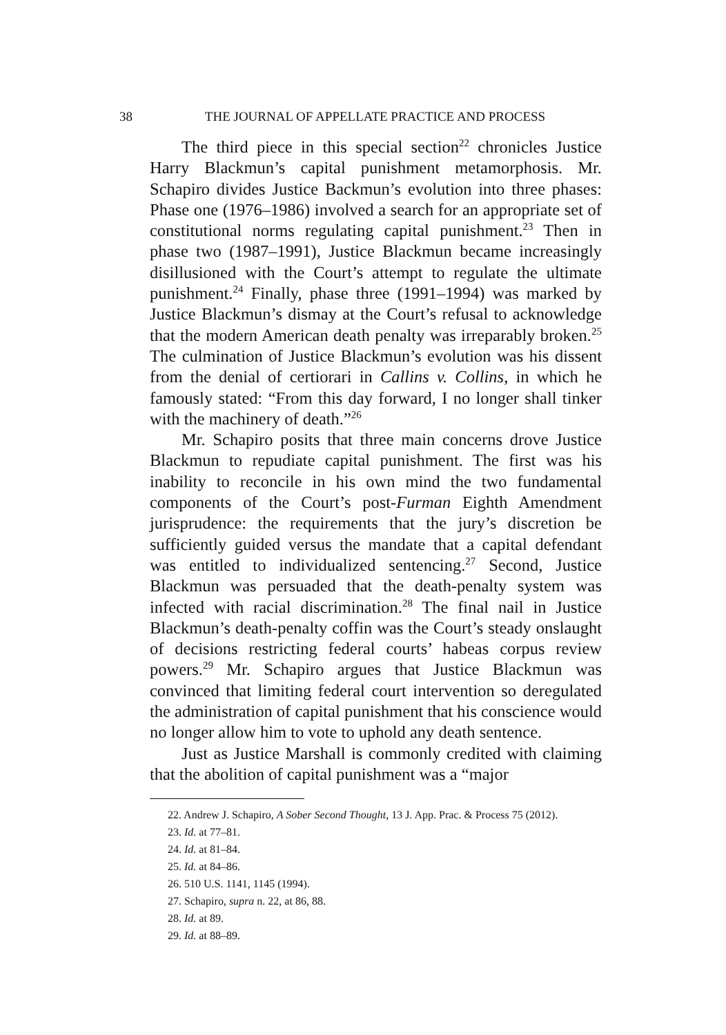38 THE JOURNAL OF APPELLATE PRACTICE AND PROCESS
The third piece in this special section<sup>22</sup> chronicles Justice Harry Blackmun’s capital punishment metamorphosis. Mr. Schapiro divides Justice Backmun’s evolution into three phases: Phase one (1976–1986) involved a search for an appropriate set of constitutional norms regulating capital punishment.<sup>23</sup> Then in phase two (1987–1991), Justice Blackmun became increasingly disillusioned with the Court’s attempt to regulate the ultimate punishment.<sup>24</sup> Finally, phase three (1991–1994) was marked by Justice Blackmun’s dismay at the Court’s refusal to acknowledge that the modern American death penalty was irreparably broken.<sup>25</sup> The culmination of Justice Blackmun’s evolution was his dissent from the denial of certiorari in Callins v. Collins, in which he famously stated: “From this day forward, I no longer shall tinker with the machinery of death.”<sup>26</sup>
Mr. Schapiro posits that three main concerns drove Justice Blackmun to repudiate capital punishment. The first was his inability to reconcile in his own mind the two fundamental components of the Court’s post-Furman Eighth Amendment jurisprudence: the requirements that the jury’s discretion be sufficiently guided versus the mandate that a capital defendant was entitled to individualized sentencing.<sup>27</sup> Second, Justice Blackmun was persuaded that the death-penalty system was infected with racial discrimination.<sup>28</sup> The final nail in Justice Blackmun’s death-penalty coffin was the Court’s steady onslaught of decisions restricting federal courts’ habeas corpus review powers.<sup>29</sup> Mr. Schapiro argues that Justice Blackmun was convinced that limiting federal court intervention so deregulated the administration of capital punishment that his conscience would no longer allow him to vote to uphold any death sentence.
Just as Justice Marshall is commonly credited with claiming that the abolition of capital punishment was a “major
22. Andrew J. Schapiro, A Sober Second Thought, 13 J. App. Prac. & Process 75 (2012).
23. Id. at 77–81.
24. Id. at 81–84.
25. Id. at 84–86.
26. 510 U.S. 1141, 1145 (1994).
27. Schapiro, supra n. 22, at 86, 88.
28. Id. at 89.
29. Id. at 88–89.